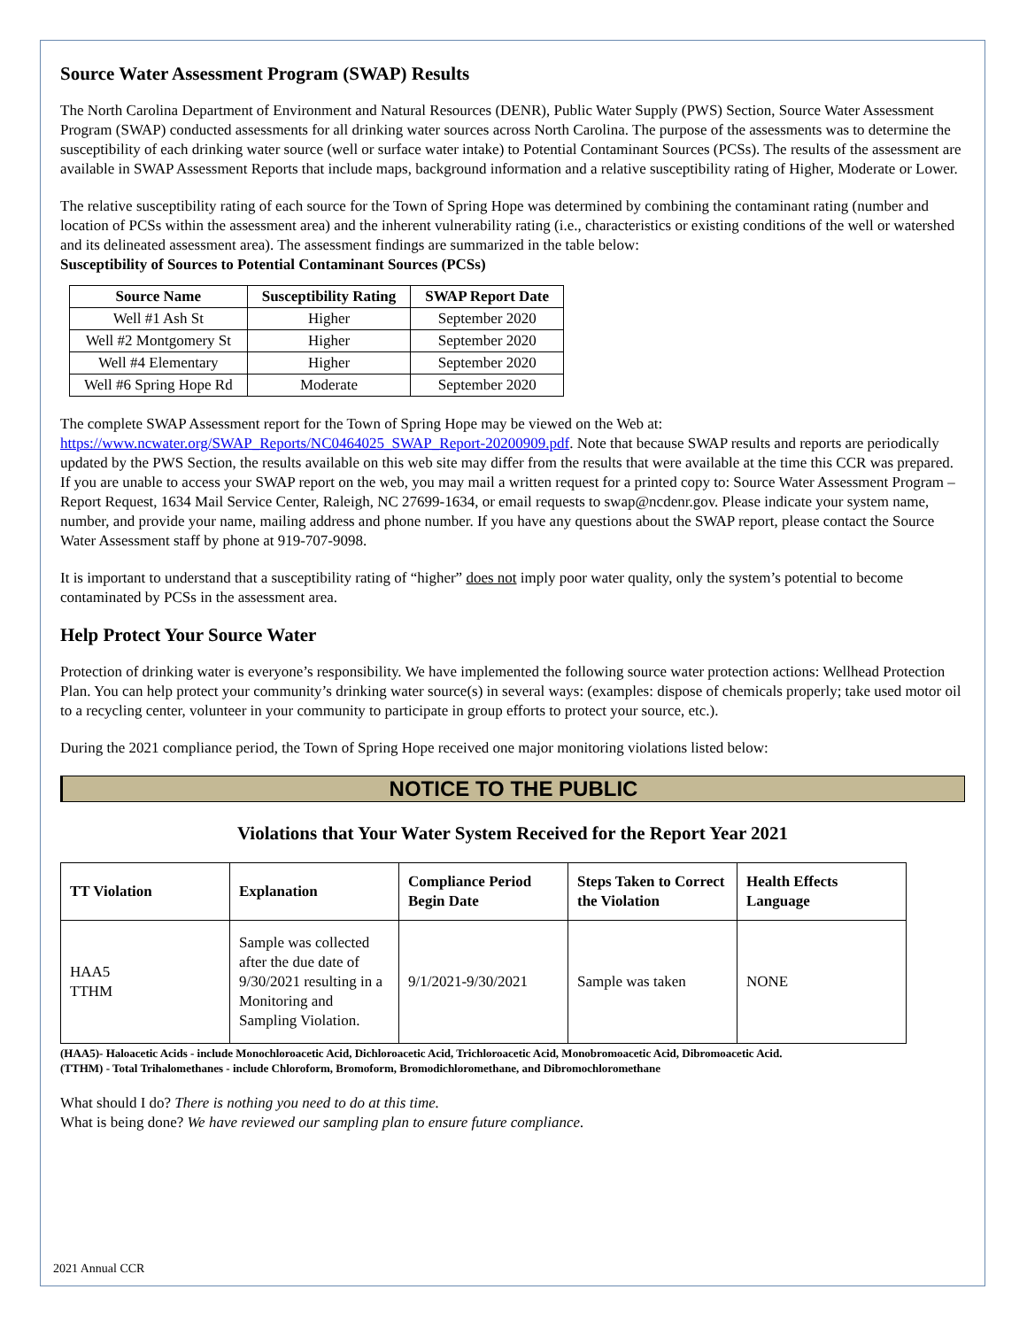Source Water Assessment Program (SWAP) Results
The North Carolina Department of Environment and Natural Resources (DENR), Public Water Supply (PWS) Section, Source Water Assessment Program (SWAP) conducted assessments for all drinking water sources across North Carolina. The purpose of the assessments was to determine the susceptibility of each drinking water source (well or surface water intake) to Potential Contaminant Sources (PCSs). The results of the assessment are available in SWAP Assessment Reports that include maps, background information and a relative susceptibility rating of Higher, Moderate or Lower.
The relative susceptibility rating of each source for the Town of Spring Hope was determined by combining the contaminant rating (number and location of PCSs within the assessment area) and the inherent vulnerability rating (i.e., characteristics or existing conditions of the well or watershed and its delineated assessment area). The assessment findings are summarized in the table below:
Susceptibility of Sources to Potential Contaminant Sources (PCSs)
| Source Name | Susceptibility Rating | SWAP Report Date |
| --- | --- | --- |
| Well #1 Ash St | Higher | September 2020 |
| Well #2 Montgomery St | Higher | September 2020 |
| Well #4 Elementary | Higher | September 2020 |
| Well #6 Spring Hope Rd | Moderate | September 2020 |
The complete SWAP Assessment report for the Town of Spring Hope may be viewed on the Web at: https://www.ncwater.org/SWAP_Reports/NC0464025_SWAP_Report-20200909.pdf. Note that because SWAP results and reports are periodically updated by the PWS Section, the results available on this web site may differ from the results that were available at the time this CCR was prepared. If you are unable to access your SWAP report on the web, you may mail a written request for a printed copy to: Source Water Assessment Program – Report Request, 1634 Mail Service Center, Raleigh, NC 27699-1634, or email requests to swap@ncdenr.gov. Please indicate your system name, number, and provide your name, mailing address and phone number. If you have any questions about the SWAP report, please contact the Source Water Assessment staff by phone at 919-707-9098.
It is important to understand that a susceptibility rating of “higher” does not imply poor water quality, only the system’s potential to become contaminated by PCSs in the assessment area.
Help Protect Your Source Water
Protection of drinking water is everyone’s responsibility. We have implemented the following source water protection actions: Wellhead Protection Plan. You can help protect your community’s drinking water source(s) in several ways: (examples: dispose of chemicals properly; take used motor oil to a recycling center, volunteer in your community to participate in group efforts to protect your source, etc.).
During the 2021 compliance period, the Town of Spring Hope received one major monitoring violations listed below:
NOTICE TO THE PUBLIC
Violations that Your Water System Received for the Report Year 2021
| TT Violation | Explanation | Compliance Period Begin Date | Steps Taken to Correct the Violation | Health Effects Language |
| --- | --- | --- | --- | --- |
| HAA5 TTHM | Sample was collected after the due date of 9/30/2021 resulting in a Monitoring and Sampling Violation. | 9/1/2021-9/30/2021 | Sample was taken | NONE |
(HAA5)- Haloacetic Acids - include Monochloroacetic Acid, Dichloroacetic Acid, Trichloroacetic Acid, Monobromoacetic Acid, Dibromoacetic Acid.
(TTHM) - Total Trihalomethanes - include Chloroform, Bromoform, Bromodichloromethane, and Dibromochloromethane
What should I do? There is nothing you need to do at this time.
What is being done? We have reviewed our sampling plan to ensure future compliance.
2021 Annual CCR